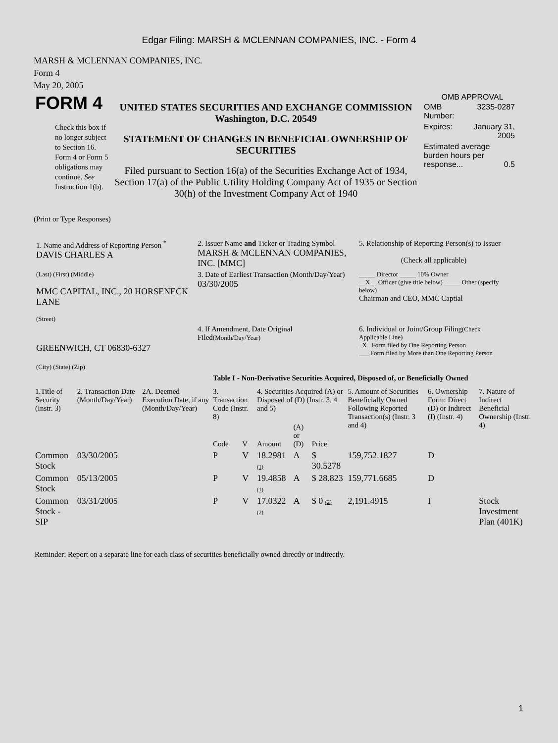Edgar Filing: MARSH & MCLENNAN COMPANIES, INC. - Form 4
MARSH & MCLENNAN COMPANIES, INC.
Form 4
May 20, 2005
| FORM 4 Check this box if no longer subject to Section 16. Form 4 or Form 5 obligations may continue. See Instruction 1(b). | UNITED STATES SECURITIES AND EXCHANGE COMMISSION Washington, D.C. 20549 STATEMENT OF CHANGES IN BENEFICIAL OWNERSHIP OF SECURITIES Filed pursuant to Section 16(a) of the Securities Exchange Act of 1934, Section 17(a) of the Public Utility Holding Company Act of 1935 or Section 30(h) of the Investment Company Act of 1940 | OMB APPROVAL / OMB Number: / 3235-0287 / / Expires: / January 31, 2005 / / Estimated average burden hours per response... 0.5 / / |
(Print or Type Responses)
| 1. Name and Address of Reporting Person <sup>*</sup> DAVIS CHARLES A | 2. Issuer Name and Ticker or Trading Symbol MARSH & MCLENNAN COMPANIES, INC. [MMC] | 5. Relationship of Reporting Person(s) to Issuer (Check all applicable) |
| (Last) (First) (Middle) MMC CAPITAL, INC., 20 HORSENECK LANE (Street) | 3. Date of Earliest Transaction (Month/Day/Year) 03/30/2005 | _____ Director _____ 10% Owner __X__ Officer (give title below) _____ Other (specify below) Chairman and CEO, MMC Captial |
| GREENWICH, CT 06830-6327 (City) (State) (Zip) | 4. If Amendment, Date Original Filed (Month/Day/Year) | 6. Individual or Joint/Group Filing (Check Applicable Line) _X_ Form filed by One Reporting Person ___ Form filed by More than One Reporting Person |
Table I - Non-Derivative Securities Acquired, Disposed of, or Beneficially Owned
| 1.Title of Security (Instr. 3) | 2. Transaction Date (Month/Day/Year) | 2A. Deemed Execution Date, if any (Month/Day/Year) | 3. Transaction Code (Instr. 8) | | 4. Securities Acquired (A) or Disposed of (D) (Instr. 3, 4 and 5) | | | 5. Amount of Securities Beneficially Owned Following Reported Transaction(s) (Instr. 3 and 4) | 6. Ownership Form: Direct (D) or Indirect (I) (Instr. 4) | 7. Nature of Indirect Beneficial Ownership (Instr. 4) |
| --- | --- | --- | --- | --- | --- | --- | --- | --- | --- | --- |
| | | | Code | V | Amount | (A) or (D) | Price | | | |
| Common Stock | 03/30/2005 | | P | V | 18.2981 (1) | A | $ 30.5278 | 159,752.1827 | D | |
| Common Stock | 05/13/2005 | | P | V | 19.4858 (1) | A | $ 28.823 | 159,771.6685 | D | |
| Common Stock - SIP | 03/31/2005 | | P | V | 17.0322 (2) | A | $ 0 (2) | 2,191.4915 | I | Stock Investment Plan (401K) |
Reminder: Report on a separate line for each class of securities beneficially owned directly or indirectly.
1